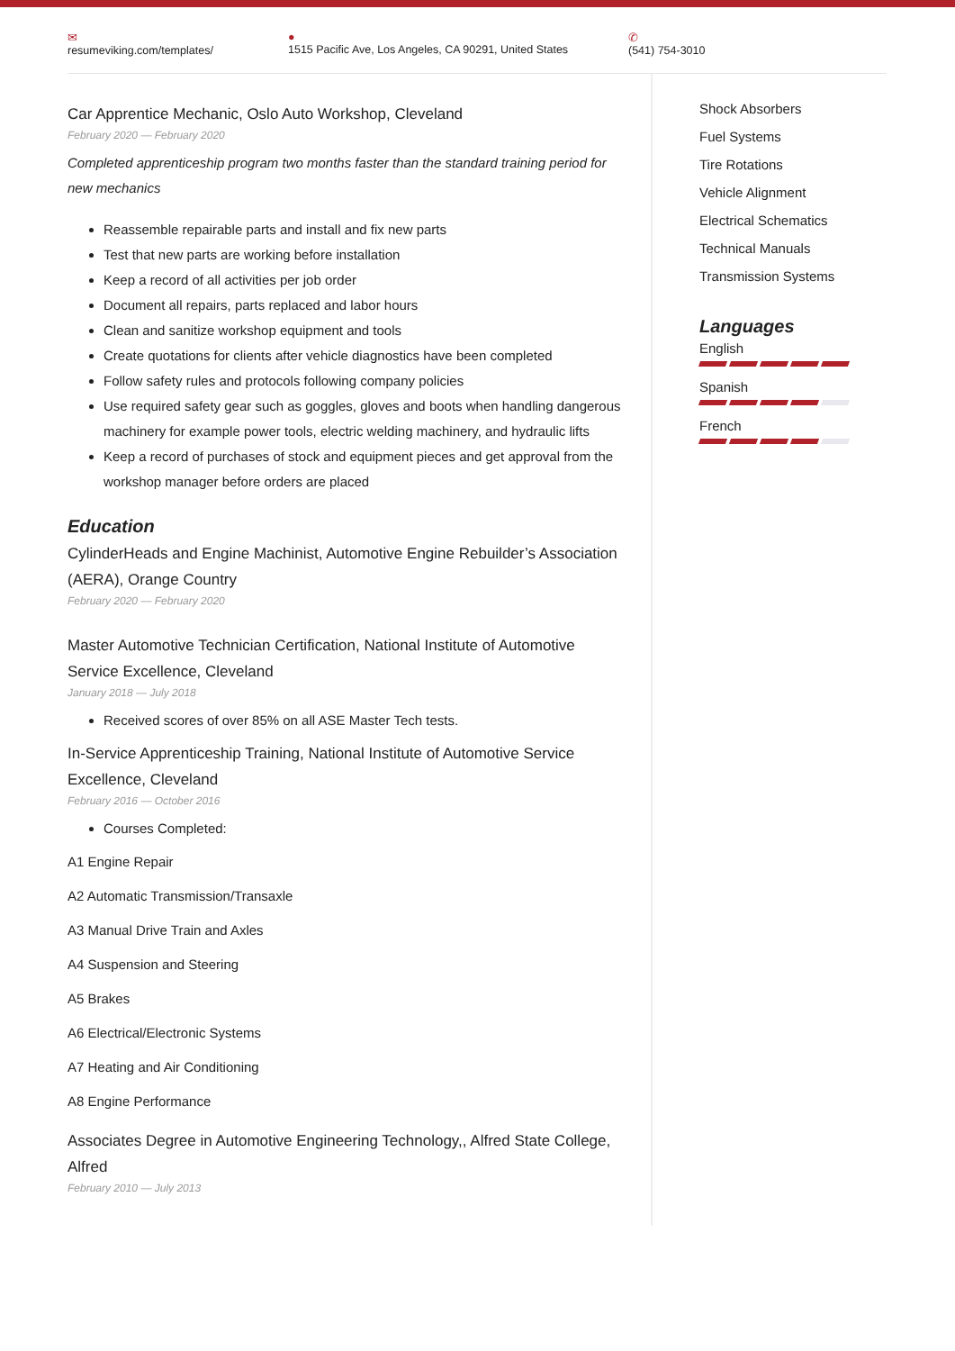✉
resumeviking.com/templates/ ●
1515 Pacific Ave, Los Angeles, CA 90291, United States ✆
(541) 754-3010
Car Apprentice Mechanic, Oslo Auto Workshop, Cleveland
February 2020 — February 2020
Completed apprenticeship program two months faster than the standard training period for new mechanics
Reassemble repairable parts and install and fix new parts
Test that new parts are working before installation
Keep a record of all activities per job order
Document all repairs, parts replaced and labor hours
Clean and sanitize workshop equipment and tools
Create quotations for clients after vehicle diagnostics have been completed
Follow safety rules and protocols following company policies
Use required safety gear such as goggles, gloves and boots when handling dangerous machinery for example power tools, electric welding machinery, and hydraulic lifts
Keep a record of purchases of stock and equipment pieces and get approval from the workshop manager before orders are placed
Education
CylinderHeads and Engine Machinist, Automotive Engine Rebuilder’s Association (AERA), Orange Country
February 2020 — February 2020
Master Automotive Technician Certification, National Institute of Automotive Service Excellence, Cleveland
January 2018 — July 2018
Received scores of over 85% on all ASE Master Tech tests.
In-Service Apprenticeship Training, National Institute of Automotive Service Excellence, Cleveland
February 2016 — October 2016
Courses Completed:
A1 Engine Repair
A2 Automatic Transmission/Transaxle
A3 Manual Drive Train and Axles
A4 Suspension and Steering
A5 Brakes
A6 Electrical/Electronic Systems
A7 Heating and Air Conditioning
A8 Engine Performance
Associates Degree in Automotive Engineering Technology,, Alfred State College, Alfred
February 2010 — July 2013
Shock Absorbers
Fuel Systems
Tire Rotations
Vehicle Alignment
Electrical Schematics
Technical Manuals
Transmission Systems
Languages
English
Spanish
French